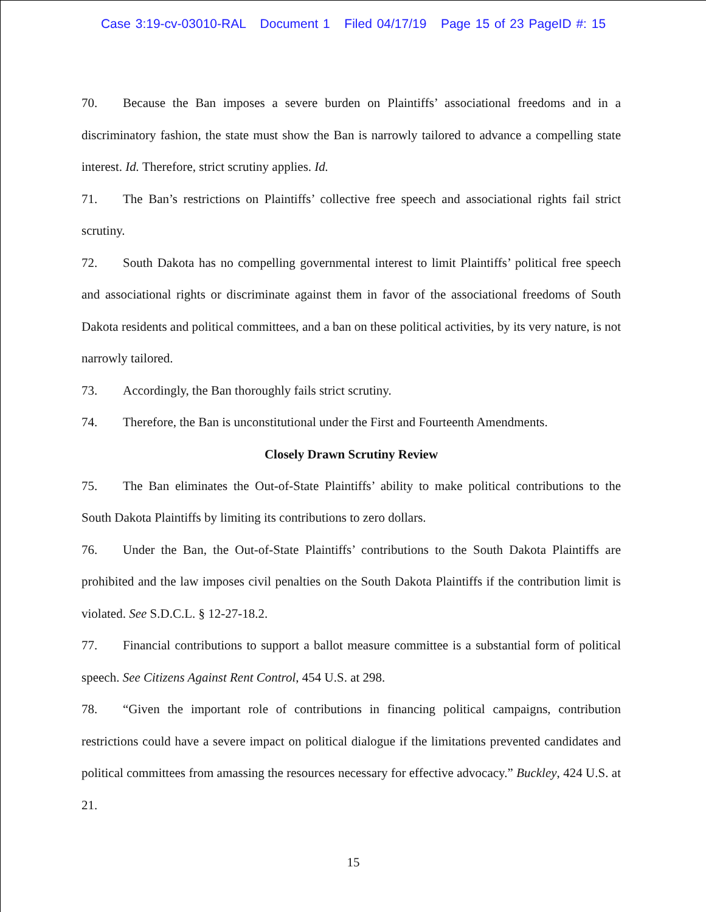Case 3:19-cv-03010-RAL Document 1 Filed 04/17/19 Page 15 of 23 PageID #: 15
70. Because the Ban imposes a severe burden on Plaintiffs’ associational freedoms and in a discriminatory fashion, the state must show the Ban is narrowly tailored to advance a compelling state interest. Id. Therefore, strict scrutiny applies. Id.
71. The Ban’s restrictions on Plaintiffs’ collective free speech and associational rights fail strict scrutiny.
72. South Dakota has no compelling governmental interest to limit Plaintiffs’ political free speech and associational rights or discriminate against them in favor of the associational freedoms of South Dakota residents and political committees, and a ban on these political activities, by its very nature, is not narrowly tailored.
73. Accordingly, the Ban thoroughly fails strict scrutiny.
74. Therefore, the Ban is unconstitutional under the First and Fourteenth Amendments.
Closely Drawn Scrutiny Review
75. The Ban eliminates the Out-of-State Plaintiffs’ ability to make political contributions to the South Dakota Plaintiffs by limiting its contributions to zero dollars.
76. Under the Ban, the Out-of-State Plaintiffs’ contributions to the South Dakota Plaintiffs are prohibited and the law imposes civil penalties on the South Dakota Plaintiffs if the contribution limit is violated. See S.D.C.L. § 12-27-18.2.
77. Financial contributions to support a ballot measure committee is a substantial form of political speech. See Citizens Against Rent Control, 454 U.S. at 298.
78. “Given the important role of contributions in financing political campaigns, contribution restrictions could have a severe impact on political dialogue if the limitations prevented candidates and political committees from amassing the resources necessary for effective advocacy.” Buckley, 424 U.S. at 21.
15